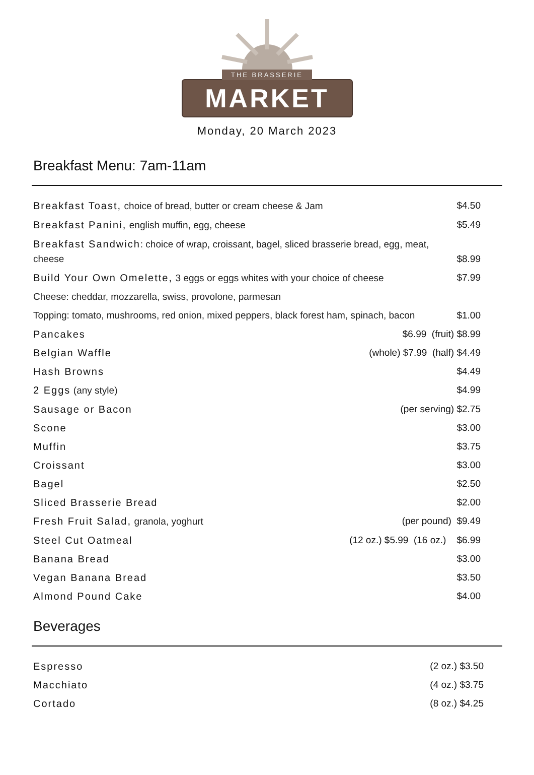THE BRASSERIE
MARKET
Monday, 20 March 2023
Breakfast Menu: 7am-11am
Breakfast Toast, choice of bread, butter or cream cheese & Jam $4.50
Breakfast Panini, english muffin, egg, cheese $5.49
Breakfast Sandwich: choice of wrap, croissant, bagel, sliced brasserie bread, egg, meat, cheese $8.99
Build Your Own Omelette, 3 eggs or eggs whites with your choice of cheese $7.99
Cheese: cheddar, mozzarella, swiss, provolone, parmesan
Topping: tomato, mushrooms, red onion, mixed peppers, black forest ham, spinach, bacon $1.00
Pancakes $6.99 (fruit) $8.99
Belgian Waffle (whole) $7.99 (half) $4.49
Hash Browns $4.49
2 Eggs (any style) $4.99
Sausage or Bacon (per serving) $2.75
Scone $3.00
Muffin $3.75
Croissant $3.00
Bagel $2.50
Sliced Brasserie Bread $2.00
Fresh Fruit Salad, granola, yoghurt (per pound) $9.49
Steel Cut Oatmeal (12 oz.) $5.99 (16 oz.) $6.99
Banana Bread $3.00
Vegan Banana Bread $3.50
Almond Pound Cake $4.00
Beverages
Espresso (2 oz.) $3.50
Macchiato (4 oz.) $3.75
Cortado (8 oz.) $4.25